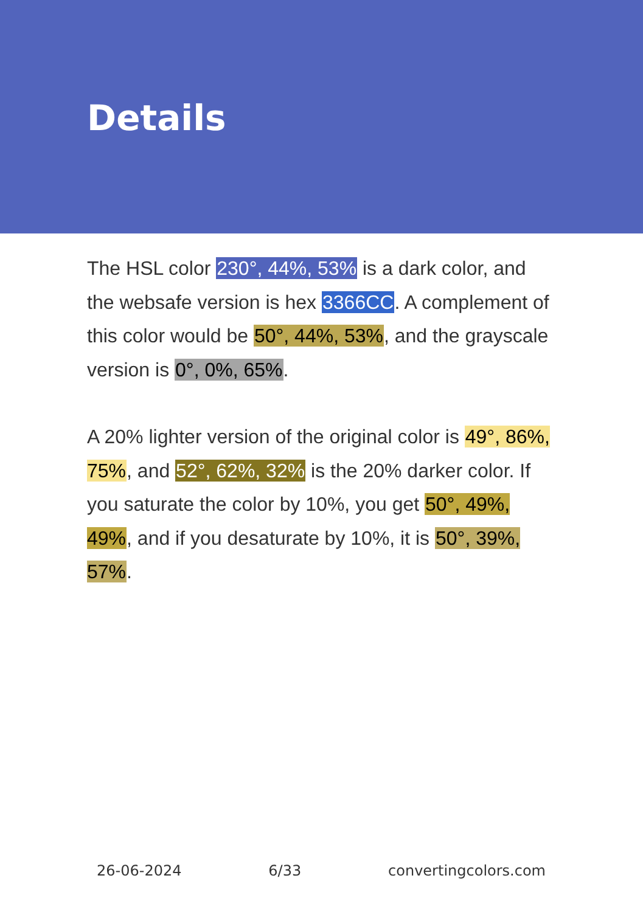Details
The HSL color 230°, 44%, 53% is a dark color, and the websafe version is hex 3366CC. A complement of this color would be 50°, 44%, 53%, and the grayscale version is 0°, 0%, 65%.
A 20% lighter version of the original color is 49°, 86%, 75%, and 52°, 62%, 32% is the 20% darker color. If you saturate the color by 10%, you get 50°, 49%, 49%, and if you desaturate by 10%, it is 50°, 39%, 57%.
26-06-2024 6/33 convertingcolors.com